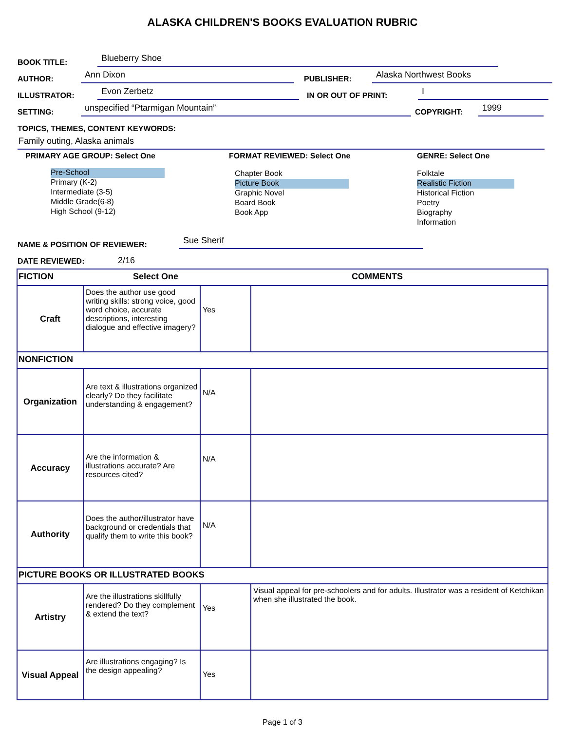ALASKA CHILDREN'S BOOKS EVALUATION RUBRIC
BOOK TITLE: Blueberry Shoe
AUTHOR: Ann Dixon PUBLISHER: Alaska Northwest Books
ILLUSTRATOR: Evon Zerbetz IN OR OUT OF PRINT: I
SETTING: unspecified “Ptarmigan Mountain” COPYRIGHT: 1999
TOPICS, THEMES, CONTENT KEYWORDS:
Family outing, Alaska animals
PRIMARY AGE GROUP: Select One
Pre-School
Primary (K-2)
Intermediate (3-5)
Middle Grade(6-8)
High School (9-12)
FORMAT REVIEWED: Select One
Chapter Book
Picture Book
Graphic Novel
Board Book
Book App
GENRE: Select One
Folktale
Realistic Fiction
Historical Fiction
Poetry
Biography
Information
NAME & POSITION OF REVIEWER: Sue Sherif
DATE REVIEWED: 2/16
| FICTION | | Select One COMMENTS | |
| Craft | Does the author use good writing skills: strong voice, good word choice, accurate descriptions, interesting dialogue and effective imagery? | Yes | |
| NONFICTION | | | |
| Organization | Are text & illustrations organized clearly? Do they facilitate understanding & engagement? | N/A | |
| Accuracy | Are the information & illustrations accurate? Are resources cited? | N/A | |
| Authority | Does the author/illustrator have background or credentials that qualify them to write this book? | N/A | |
| PICTURE BOOKS OR ILLUSTRATED BOOKS | | | |
| Artistry | Are the illustrations skillfully rendered? Do they complement & extend the text? | Yes | Visual appeal for pre-schoolers and for adults. Illustrator was a resident of Ketchikan when she illustrated the book. |
| Visual Appeal | Are illustrations engaging? Is the design appealing? | Yes | |
Page 1 of 3